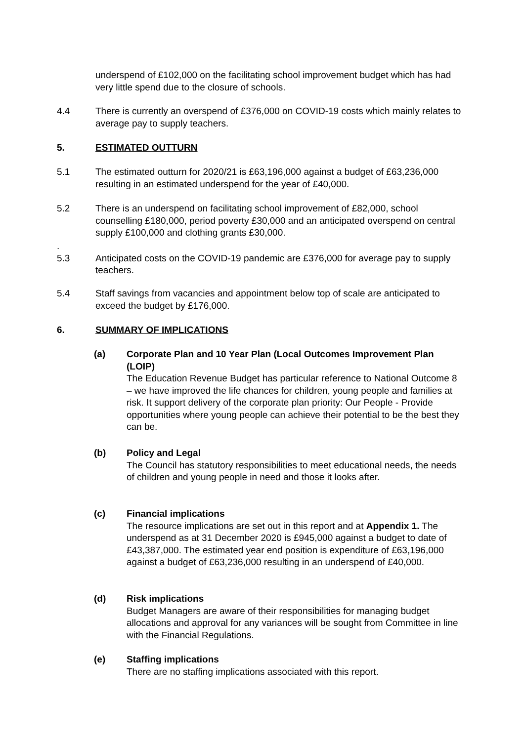underspend of £102,000 on the facilitating school improvement budget which has had very little spend due to the closure of schools.
4.4 There is currently an overspend of £376,000 on COVID-19 costs which mainly relates to average pay to supply teachers.
5. ESTIMATED OUTTURN
5.1 The estimated outturn for 2020/21 is £63,196,000 against a budget of £63,236,000 resulting in an estimated underspend for the year of £40,000.
5.2 There is an underspend on facilitating school improvement of £82,000, school counselling £180,000, period poverty £30,000 and an anticipated overspend on central supply £100,000 and clothing grants £30,000.
.
5.3
Anticipated costs on the COVID-19 pandemic are £376,000 for average pay to supply teachers.
5.4 Staff savings from vacancies and appointment below top of scale are anticipated to exceed the budget by £176,000.
6. SUMMARY OF IMPLICATIONS
(a) Corporate Plan and 10 Year Plan (Local Outcomes Improvement Plan (LOIP)
The Education Revenue Budget has particular reference to National Outcome 8 – we have improved the life chances for children, young people and families at risk. It support delivery of the corporate plan priority: Our People - Provide opportunities where young people can achieve their potential to be the best they can be.
(b) Policy and Legal
The Council has statutory responsibilities to meet educational needs, the needs of children and young people in need and those it looks after.
(c) Financial implications
The resource implications are set out in this report and at Appendix 1. The underspend as at 31 December 2020 is £945,000 against a budget to date of £43,387,000. The estimated year end position is expenditure of £63,196,000 against a budget of £63,236,000 resulting in an underspend of £40,000.
(d) Risk implications
Budget Managers are aware of their responsibilities for managing budget allocations and approval for any variances will be sought from Committee in line with the Financial Regulations.
(e) Staffing implications
There are no staffing implications associated with this report.